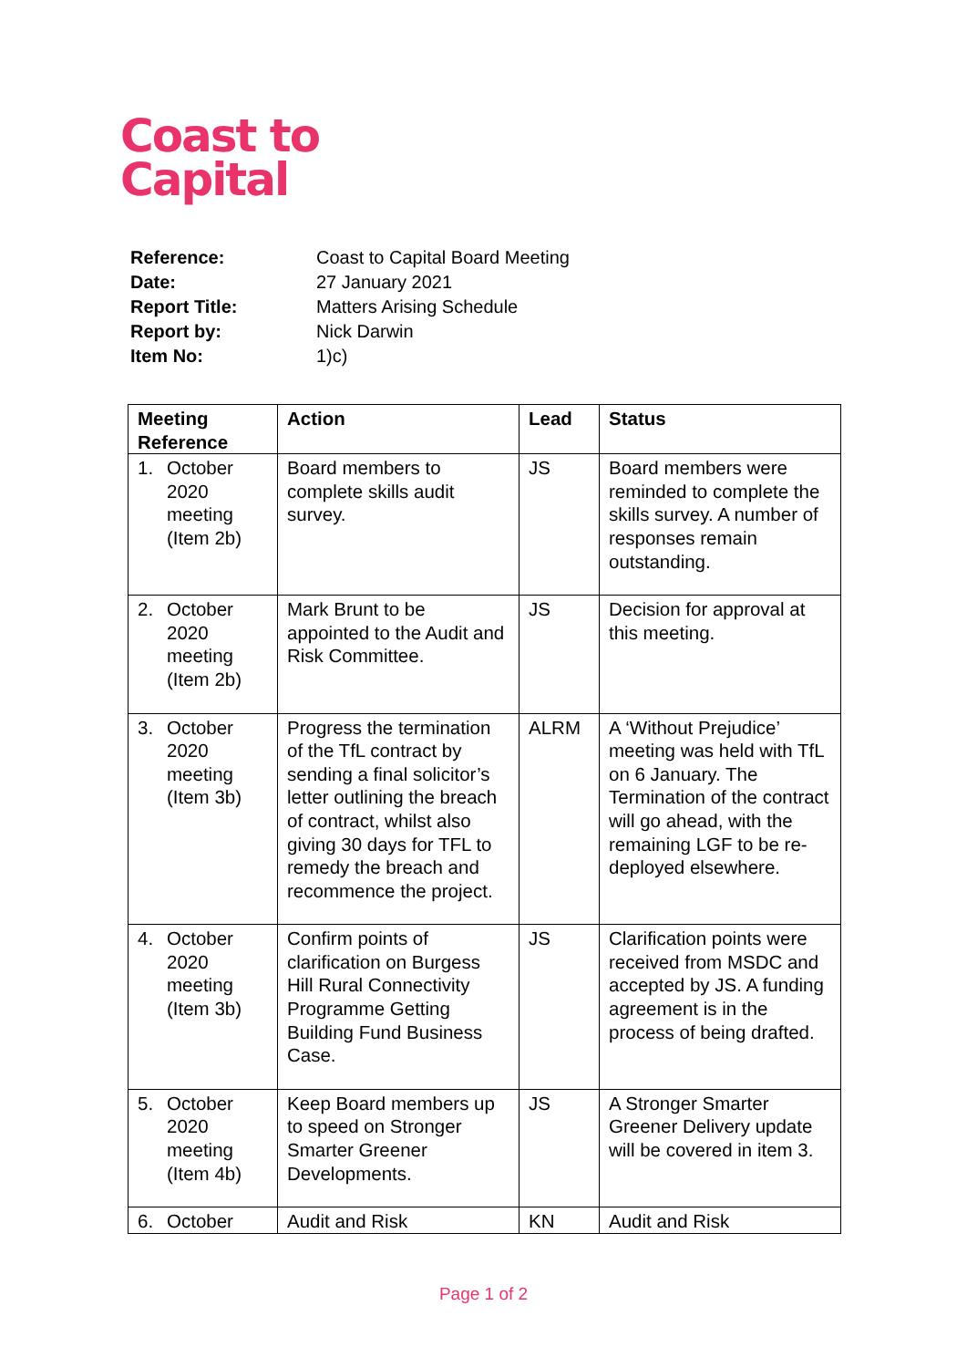Coast to
Capital
| Reference: | Coast to Capital Board Meeting |
| Date: | 27 January 2021 |
| Report Title: | Matters Arising Schedule |
| Report by: | Nick Darwin |
| Item No: | 1)c) |
| Meeting Reference | Action | Lead | Status |
| --- | --- | --- | --- |
| 1. October 2020 meeting (Item 2b) | Board members to complete skills audit survey. | JS | Board members were reminded to complete the skills survey. A number of responses remain outstanding. |
| 2. October 2020 meeting (Item 2b) | Mark Brunt to be appointed to the Audit and Risk Committee. | JS | Decision for approval at this meeting. |
| 3. October 2020 meeting (Item 3b) | Progress the termination of the TfL contract by sending a final solicitor’s letter outlining the breach of contract, whilst also giving 30 days for TFL to remedy the breach and recommence the project. | ALRM | A ‘Without Prejudice’ meeting was held with TfL on 6 January. The Termination of the contract will go ahead, with the remaining LGF to be re-deployed elsewhere. |
| 4. October 2020 meeting (Item 3b) | Confirm points of clarification on Burgess Hill Rural Connectivity Programme Getting Building Fund Business Case. | JS | Clarification points were received from MSDC and accepted by JS. A funding agreement is in the process of being drafted. |
| 5. October 2020 meeting (Item 4b) | Keep Board members up to speed on Stronger Smarter Greener Developments. | JS | A Stronger Smarter Greener Delivery update will be covered in item 3. |
| 6. October | Audit and Risk | KN | Audit and Risk |
Page 1 of 2